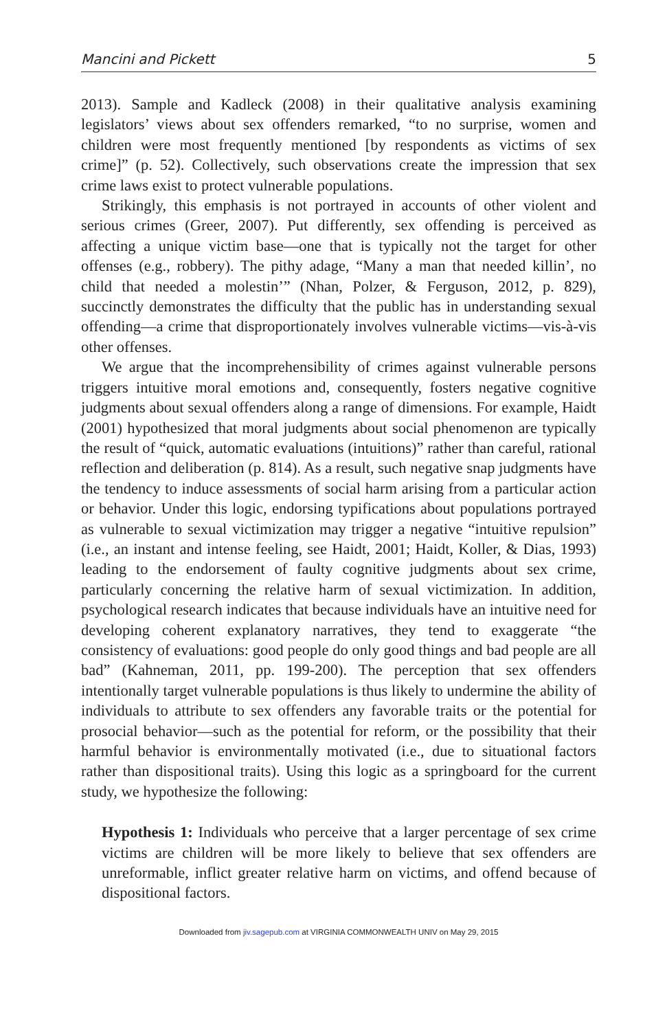Mancini and Pickett 5
2013). Sample and Kadleck (2008) in their qualitative analysis examining legislators’ views about sex offenders remarked, “to no surprise, women and children were most frequently mentioned [by respondents as victims of sex crime]” (p. 52). Collectively, such observations create the impression that sex crime laws exist to protect vulnerable populations.
Strikingly, this emphasis is not portrayed in accounts of other violent and serious crimes (Greer, 2007). Put differently, sex offending is perceived as affecting a unique victim base—one that is typically not the target for other offenses (e.g., robbery). The pithy adage, “Many a man that needed killin’, no child that needed a molestin’” (Nhan, Polzer, & Ferguson, 2012, p. 829), succinctly demonstrates the difficulty that the public has in understanding sexual offending—a crime that disproportionately involves vulnerable victims—vis-à-vis other offenses.
We argue that the incomprehensibility of crimes against vulnerable persons triggers intuitive moral emotions and, consequently, fosters negative cognitive judgments about sexual offenders along a range of dimensions. For example, Haidt (2001) hypothesized that moral judgments about social phenomenon are typically the result of “quick, automatic evaluations (intuitions)” rather than careful, rational reflection and deliberation (p. 814). As a result, such negative snap judgments have the tendency to induce assessments of social harm arising from a particular action or behavior. Under this logic, endorsing typifications about populations portrayed as vulnerable to sexual victimization may trigger a negative “intuitive repulsion” (i.e., an instant and intense feeling, see Haidt, 2001; Haidt, Koller, & Dias, 1993) leading to the endorsement of faulty cognitive judgments about sex crime, particularly concerning the relative harm of sexual victimization. In addition, psychological research indicates that because individuals have an intuitive need for developing coherent explanatory narratives, they tend to exaggerate “the consistency of evaluations: good people do only good things and bad people are all bad” (Kahneman, 2011, pp. 199-200). The perception that sex offenders intentionally target vulnerable populations is thus likely to undermine the ability of individuals to attribute to sex offenders any favorable traits or the potential for prosocial behavior—such as the potential for reform, or the possibility that their harmful behavior is environmentally motivated (i.e., due to situational factors rather than dispositional traits). Using this logic as a springboard for the current study, we hypothesize the following:
Hypothesis 1: Individuals who perceive that a larger percentage of sex crime victims are children will be more likely to believe that sex offenders are unreformable, inflict greater relative harm on victims, and offend because of dispositional factors.
Downloaded from jiv.sagepub.com at VIRGINIA COMMONWEALTH UNIV on May 29, 2015